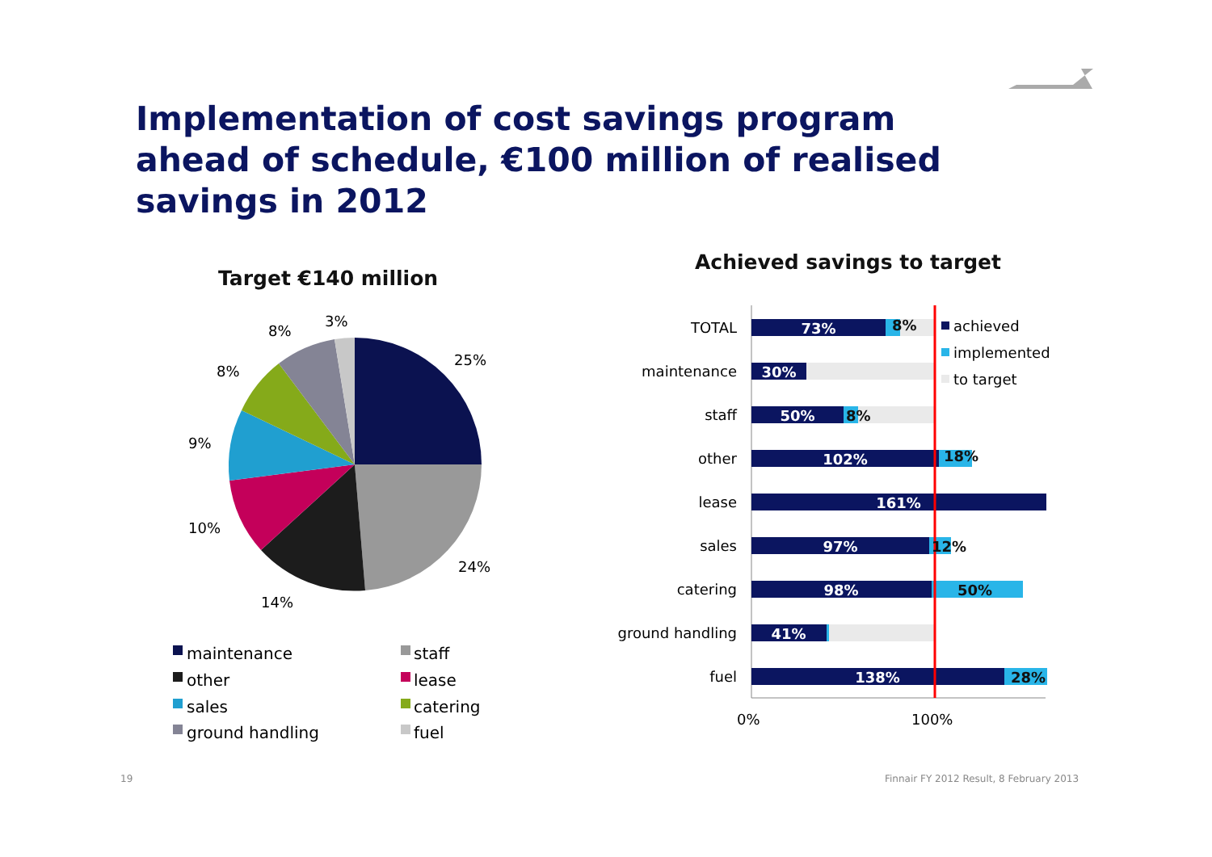Implementation of cost savings program
ahead of schedule, €100 million of realised
savings in 2012
Target €140 million
Achieved savings to target
25%
24%
14%
10%
9%
8%
8%
3%
maintenance
staff
other
lease
sales
catering
ground handling
fuel
TOTAL
maintenance
staff
other
lease
sales
catering
ground handling
fuel
73%
30%
50%
102%
161%
97%
98%
41%
138%
8%
8%
18%
12%
50%
28%
0%
100%
achieved
implemented
to target
19
Finnair FY 2012 Result, 8 February 2013